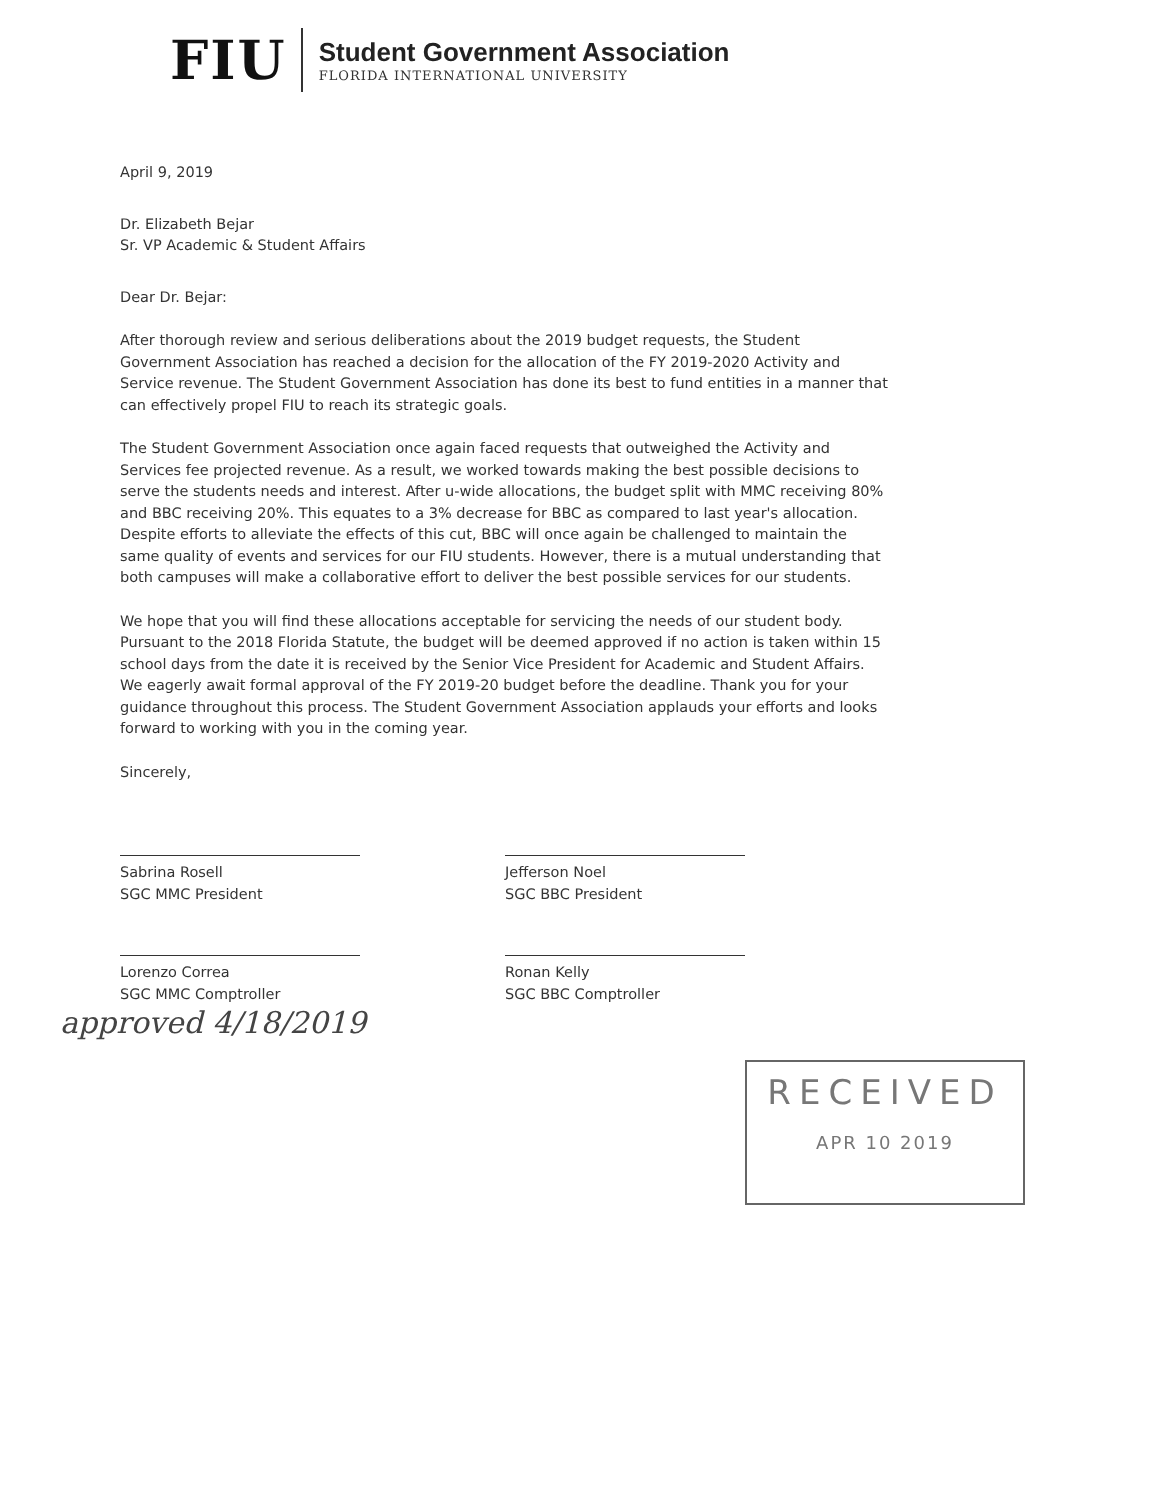FIU
Student Government Association
FLORIDA INTERNATIONAL UNIVERSITY
April 9, 2019
Dr. Elizabeth Bejar
Sr. VP Academic & Student Affairs
Dear Dr. Bejar:
After thorough review and serious deliberations about the 2019 budget requests, the Student Government Association has reached a decision for the allocation of the FY 2019-2020 Activity and Service revenue. The Student Government Association has done its best to fund entities in a manner that can effectively propel FIU to reach its strategic goals.
The Student Government Association once again faced requests that outweighed the Activity and Services fee projected revenue. As a result, we worked towards making the best possible decisions to serve the students needs and interest. After u-wide allocations, the budget split with MMC receiving 80% and BBC receiving 20%. This equates to a 3% decrease for BBC as compared to last year's allocation. Despite efforts to alleviate the effects of this cut, BBC will once again be challenged to maintain the same quality of events and services for our FIU students. However, there is a mutual understanding that both campuses will make a collaborative effort to deliver the best possible services for our students.
We hope that you will find these allocations acceptable for servicing the needs of our student body. Pursuant to the 2018 Florida Statute, the budget will be deemed approved if no action is taken within 15 school days from the date it is received by the Senior Vice President for Academic and Student Affairs. We eagerly await formal approval of the FY 2019-20 budget before the deadline. Thank you for your guidance throughout this process. The Student Government Association applauds your efforts and looks forward to working with you in the coming year.
Sincerely,
Sabrina Rosell
SGC MMC President
Lorenzo Correa
SGC MMC Comptroller
Jefferson Noel
SGC BBC President
Ronan Kelly
SGC BBC Comptroller
approved 4/18/2019
RECEIVED
APR 10 2019